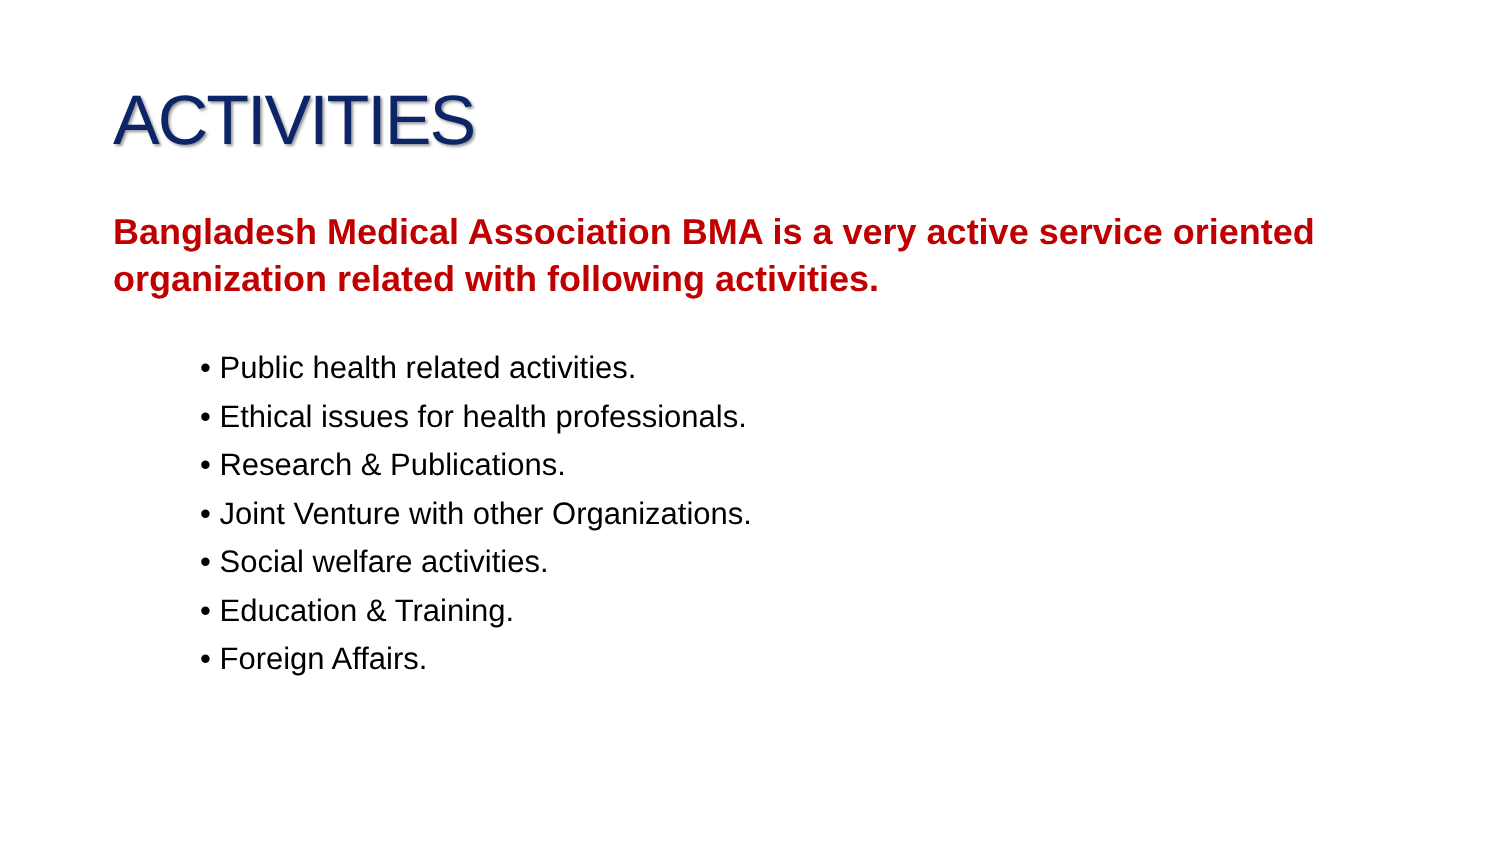ACTIVITIES
Bangladesh Medical Association BMA is a very active service oriented organization related with following activities.
• Public health related activities.
• Ethical issues for health professionals.
• Research & Publications.
• Joint Venture with other Organizations.
• Social welfare activities.
• Education & Training.
• Foreign Affairs.